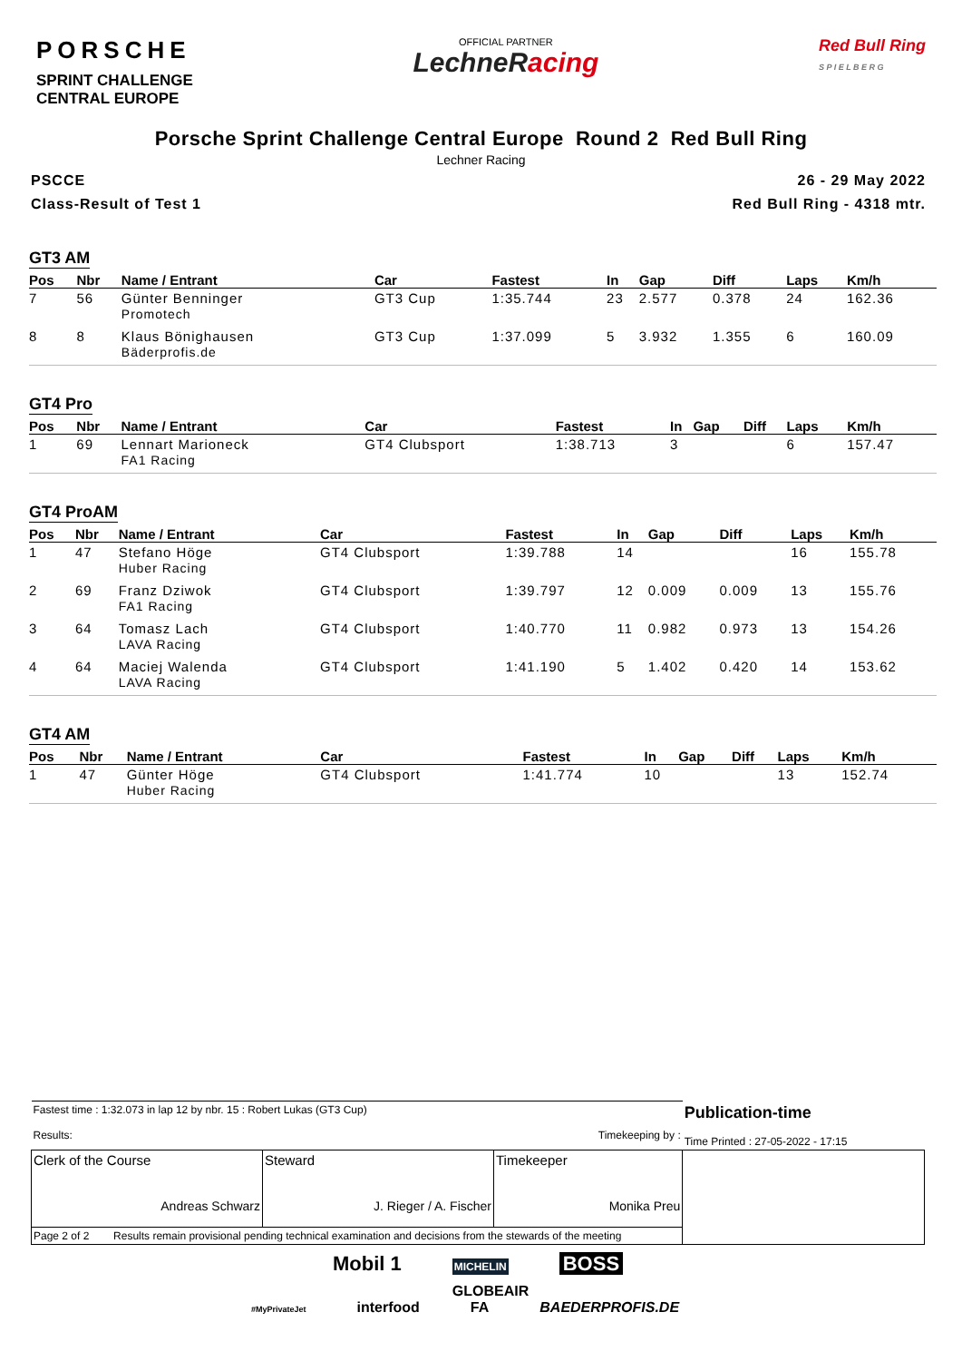PORSCHE
SPRINT CHALLENGE
CENTRAL EUROPE
OFFICIAL PARTNER
LechneRacing
Red Bull Ring
S P I E L B E R G
Porsche Sprint Challenge Central Europe Round 2 Red Bull Ring
Lechner Racing
PSCCE
Class-Result of Test 1
26 - 29 May 2022
Red Bull Ring - 4318 mtr.
GT3 AM
| Pos | Nbr | Name / Entrant | Car | Fastest | In | Gap | Diff | Laps | Km/h |
| --- | --- | --- | --- | --- | --- | --- | --- | --- | --- |
| 7 | 56 | Günter Benninger Promotech | GT3 Cup | 1:35.744 | 23 | 2.577 | 0.378 | 24 | 162.36 |
| 8 | 8 | Klaus Bönighausen Bäderprofis.de | GT3 Cup | 1:37.099 | 5 | 3.932 | 1.355 | 6 | 160.09 |
GT4 Pro
| Pos | Nbr | Name / Entrant | Car | Fastest | In | Gap | Diff | Laps | Km/h |
| --- | --- | --- | --- | --- | --- | --- | --- | --- | --- |
| 1 | 69 | Lennart Marioneck FA1 Racing | GT4 Clubsport | 1:38.713 | 3 | | | 6 | 157.47 |
GT4 ProAM
| Pos | Nbr | Name / Entrant | Car | Fastest | In | Gap | Diff | Laps | Km/h |
| --- | --- | --- | --- | --- | --- | --- | --- | --- | --- |
| 1 | 47 | Stefano Höge Huber Racing | GT4 Clubsport | 1:39.788 | 14 | | | 16 | 155.78 |
| 2 | 69 | Franz Dziwok FA1 Racing | GT4 Clubsport | 1:39.797 | 12 | 0.009 | 0.009 | 13 | 155.76 |
| 3 | 64 | Tomasz Lach LAVA Racing | GT4 Clubsport | 1:40.770 | 11 | 0.982 | 0.973 | 13 | 154.26 |
| 4 | 64 | Maciej Walenda LAVA Racing | GT4 Clubsport | 1:41.190 | 5 | 1.402 | 0.420 | 14 | 153.62 |
GT4 AM
| Pos | Nbr | Name / Entrant | Car | Fastest | In | Gap | Diff | Laps | Km/h |
| --- | --- | --- | --- | --- | --- | --- | --- | --- | --- |
| 1 | 47 | Günter Höge Huber Racing | GT4 Clubsport | 1:41.774 | 10 | | | 13 | 152.74 |
| Fastest time : 1:32.073 in lap 12 by nbr. 15 : Robert Lukas (GT3 Cup) Results: Timekeeping by : | | | Publication-time Time Printed : 27-05-2022 - 17:15 |
| Clerk of the Course Andreas Schwarz | Steward J. Rieger / A. Fischer | Timekeeper Monika Preu | |
| Page 2 of 2 Results remain provisional pending technical examination and decisions from the stewards of the meeting | | | |
Mobil 1 MICHELIN BOSS
GLOBEAIR
#MyPrivateJet interfood FA BAEDERPROFIS.DE